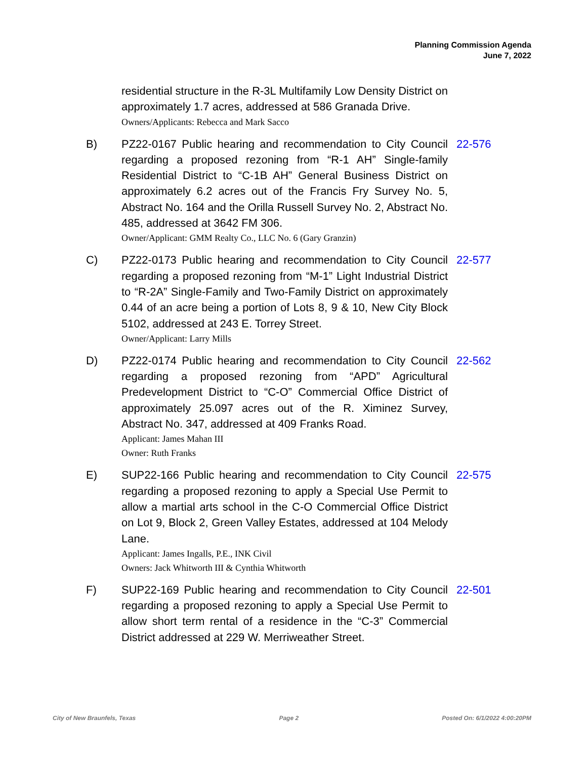Planning Commission Agenda
June 7, 2022
residential structure in the R-3L Multifamily Low Density District on approximately 1.7 acres, addressed at 586 Granada Drive.
Owners/Applicants: Rebecca and Mark Sacco
B)
PZ22-0167 Public hearing and recommendation to City Council regarding a proposed rezoning from “R-1 AH” Single-family Residential District to “C-1B AH” General Business District on approximately 6.2 acres out of the Francis Fry Survey No. 5, Abstract No. 164 and the Orilla Russell Survey No. 2, Abstract No. 485, addressed at 3642 FM 306.
Owner/Applicant: GMM Realty Co., LLC No. 6 (Gary Granzin)
22-576
C)
PZ22-0173 Public hearing and recommendation to City Council regarding a proposed rezoning from “M-1” Light Industrial District to “R-2A” Single-Family and Two-Family District on approximately 0.44 of an acre being a portion of Lots 8, 9 & 10, New City Block 5102, addressed at 243 E. Torrey Street.
Owner/Applicant: Larry Mills
22-577
D)
PZ22-0174 Public hearing and recommendation to City Council regarding a proposed rezoning from “APD” Agricultural Predevelopment District to “C-O” Commercial Office District of approximately 25.097 acres out of the R. Ximinez Survey, Abstract No. 347, addressed at 409 Franks Road.
Applicant: James Mahan III
Owner: Ruth Franks
22-562
E)
SUP22-166 Public hearing and recommendation to City Council regarding a proposed rezoning to apply a Special Use Permit to allow a martial arts school in the C-O Commercial Office District on Lot 9, Block 2, Green Valley Estates, addressed at 104 Melody Lane.
Applicant: James Ingalls, P.E., INK Civil
Owners: Jack Whitworth III & Cynthia Whitworth
22-575
F)
SUP22-169 Public hearing and recommendation to City Council regarding a proposed rezoning to apply a Special Use Permit to allow short term rental of a residence in the “C-3” Commercial District addressed at 229 W. Merriweather Street.
22-501
City of New Braunfels, Texas Page 2 Posted On: 6/1/2022 4:00:20PM